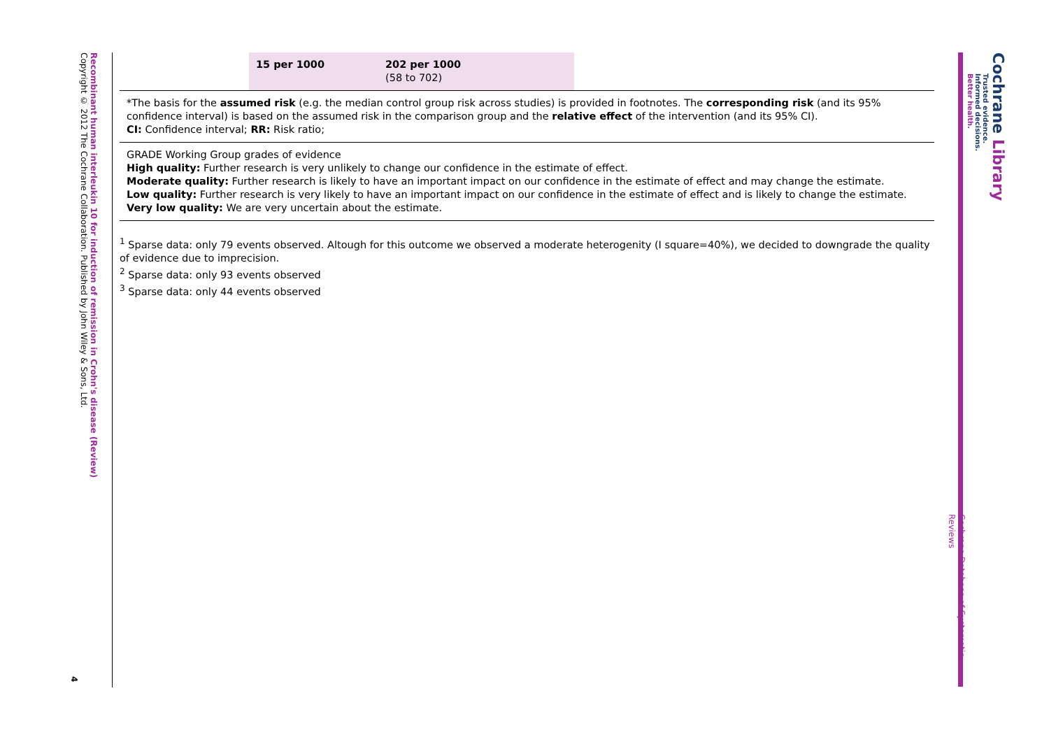Recombinant human interleukin 10 for induction of remission in Crohn's disease (Review)
Copyright © 2012 The Cochrane Collaboration. Published by John Wiley & Sons, Ltd.
4
| | 15 per 1000 | 202 per 1000 (58 to 702) | |
| *The basis for the assumed risk (e.g. the median control group risk across studies) is provided in footnotes. The corresponding risk (and its 95% confidence interval) is based on the assumed risk in the comparison group and the relative effect of the intervention (and its 95% CI). CI: Confidence interval; RR: Risk ratio; | | | |
| GRADE Working Group grades of evidence High quality: Further research is very unlikely to change our confidence in the estimate of effect. Moderate quality: Further research is likely to have an important impact on our confidence in the estimate of effect and may change the estimate. Low quality: Further research is very likely to have an important impact on our confidence in the estimate of effect and is likely to change the estimate. Very low quality: We are very uncertain about the estimate. | | | |
<sup>1</sup> Sparse data: only 79 events observed. Altough for this outcome we observed a moderate heterogenity (I square=40%), we decided to downgrade the quality of evidence due to imprecision.
<sup>2</sup> Sparse data: only 93 events observed
<sup>3</sup> Sparse data: only 44 events observed
Cochrane Library
Trusted evidence.
Informed decisions.
Better health.
Cochrane Database of Systematic Reviews